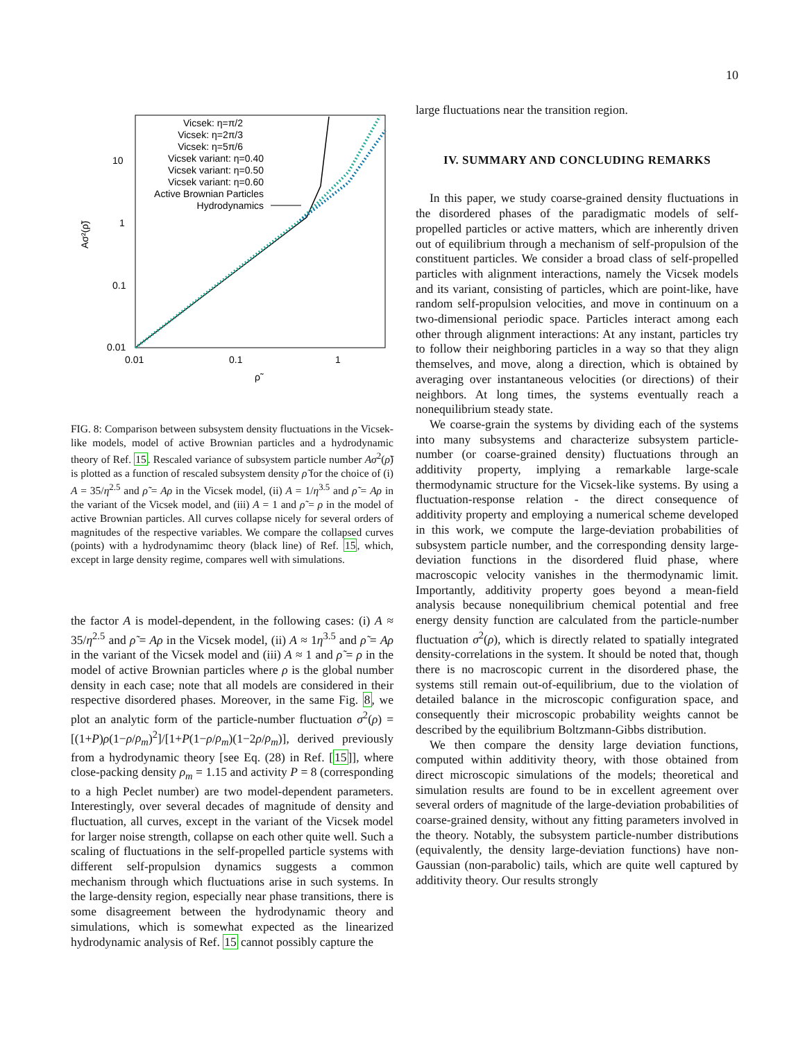10
10
1
0.1
0.01
0.01
0.1
1
ρ̃
Aσ²(ρ̃)
Vicsek: η=π/2
Vicsek: η=2π/3
Vicsek: η=5π/6
Vicsek variant: η=0.40
Vicsek variant: η=0.50
Vicsek variant: η=0.60
Active Brownian Particles
Hydrodynamics
FIG. 8: Comparison between subsystem density fluctuations in the Vicsek-like models, model of active Brownian particles and a hydrodynamic theory of Ref. 15. Rescaled variance of subsystem particle number Aσ<sup>2</sup>(ρ̃) is plotted as a function of rescaled subsystem density ρ̃ for the choice of (i) A = 35/η<sup>2.5</sup> and ρ̃ = Aρ in the Vicsek model, (ii) A = 1/η<sup>3.5</sup> and ρ̃ = Aρ in the variant of the Vicsek model, and (iii) A = 1 and ρ̃ = ρ in the model of active Brownian particles. All curves collapse nicely for several orders of magnitudes of the respective variables. We compare the collapsed curves (points) with a hydrodynamimc theory (black line) of Ref. 15, which, except in large density regime, compares well with simulations.
the factor A is model-dependent, in the following cases: (i) A ≈ 35/η<sup>2.5</sup> and ρ̃ = Aρ in the Vicsek model, (ii) A ≈ 1η<sup>3.5</sup> and ρ̃ = Aρ in the variant of the Vicsek model and (iii) A ≈ 1 and ρ̃ = ρ in the model of active Brownian particles where ρ is the global number density in each case; note that all models are considered in their respective disordered phases. Moreover, in the same Fig. 8, we plot an analytic form of the particle-number fluctuation σ<sup>2</sup>(ρ) = [(1+P)ρ(1−ρ/ρ<sub>m</sub>)<sup>2</sup>]/[1+P(1−ρ/ρ<sub>m</sub>)(1−2ρ/ρ<sub>m</sub>)], derived previously from a hydrodynamic theory [see Eq. (28) in Ref. [15]], where close-packing density ρ<sub>m</sub> = 1.15 and activity P = 8 (corresponding to a high Peclet number) are two model-dependent parameters. Interestingly, over several decades of magnitude of density and fluctuation, all curves, except in the variant of the Vicsek model for larger noise strength, collapse on each other quite well. Such a scaling of fluctuations in the self-propelled particle systems with different self-propulsion dynamics suggests a common mechanism through which fluctuations arise in such systems. In the large-density region, especially near phase transitions, there is some disagreement between the hydrodynamic theory and simulations, which is somewhat expected as the linearized hydrodynamic analysis of Ref. 15 cannot possibly capture the
large fluctuations near the transition region.
IV. SUMMARY AND CONCLUDING REMARKS
In this paper, we study coarse-grained density fluctuations in the disordered phases of the paradigmatic models of self-propelled particles or active matters, which are inherently driven out of equilibrium through a mechanism of self-propulsion of the constituent particles. We consider a broad class of self-propelled particles with alignment interactions, namely the Vicsek models and its variant, consisting of particles, which are point-like, have random self-propulsion velocities, and move in continuum on a two-dimensional periodic space. Particles interact among each other through alignment interactions: At any instant, particles try to follow their neighboring particles in a way so that they align themselves, and move, along a direction, which is obtained by averaging over instantaneous velocities (or directions) of their neighbors. At long times, the systems eventually reach a nonequilibrium steady state.
We coarse-grain the systems by dividing each of the systems into many subsystems and characterize subsystem particle-number (or coarse-grained density) fluctuations through an additivity property, implying a remarkable large-scale thermodynamic structure for the Vicsek-like systems. By using a fluctuation-response relation - the direct consequence of additivity property and employing a numerical scheme developed in this work, we compute the large-deviation probabilities of subsystem particle number, and the corresponding density large-deviation functions in the disordered fluid phase, where macroscopic velocity vanishes in the thermodynamic limit. Importantly, additivity property goes beyond a mean-field analysis because nonequilibrium chemical potential and free energy density function are calculated from the particle-number fluctuation σ<sup>2</sup>(ρ), which is directly related to spatially integrated density-correlations in the system. It should be noted that, though there is no macroscopic current in the disordered phase, the systems still remain out-of-equilibrium, due to the violation of detailed balance in the microscopic configuration space, and consequently their microscopic probability weights cannot be described by the equilibrium Boltzmann-Gibbs distribution.
We then compare the density large deviation functions, computed within additivity theory, with those obtained from direct microscopic simulations of the models; theoretical and simulation results are found to be in excellent agreement over several orders of magnitude of the large-deviation probabilities of coarse-grained density, without any fitting parameters involved in the theory. Notably, the subsystem particle-number distributions (equivalently, the density large-deviation functions) have non-Gaussian (non-parabolic) tails, which are quite well captured by additivity theory. Our results strongly